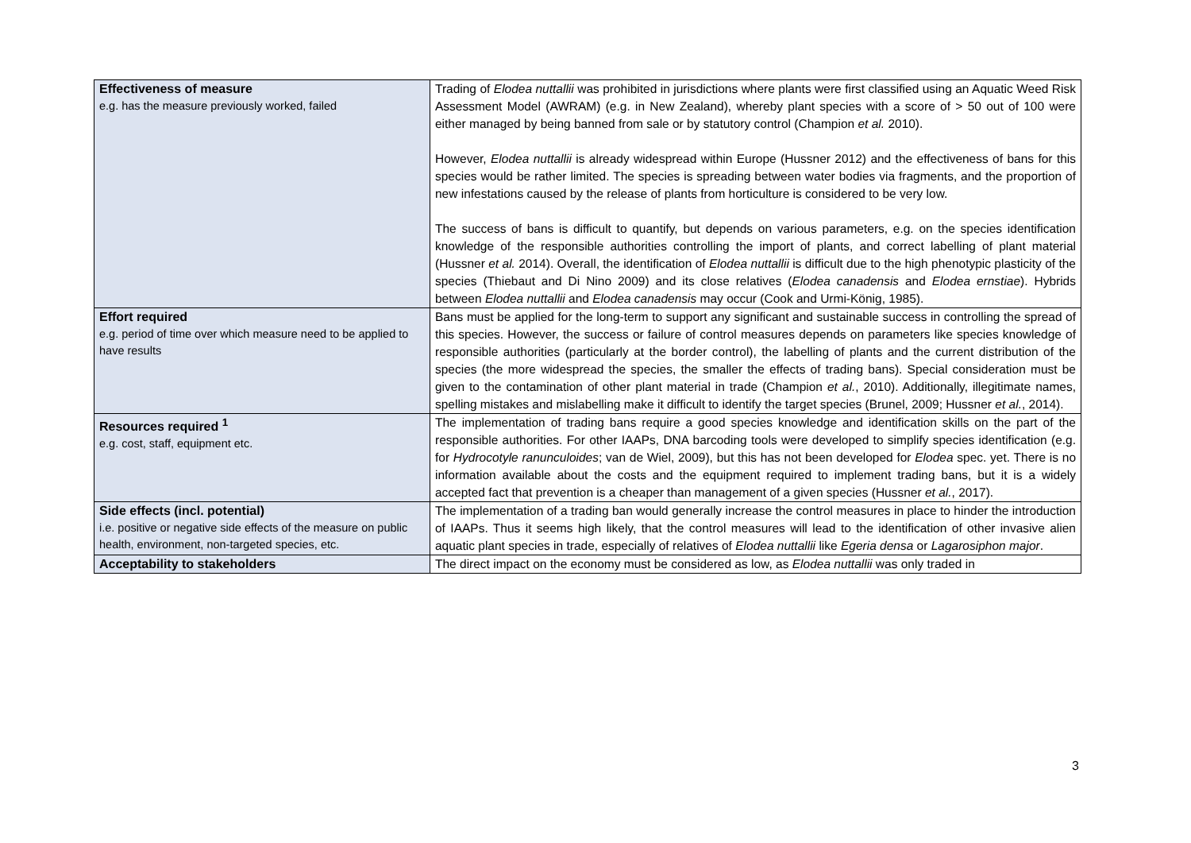| Effectiveness of measure e.g. has the measure previously worked, failed | Trading of Elodea nuttallii was prohibited in jurisdictions where plants were first classified using an Aquatic Weed Risk Assessment Model (AWRAM) (e.g. in New Zealand), whereby plant species with a score of > 50 out of 100 were either managed by being banned from sale or by statutory control (Champion et al. 2010). However, Elodea nuttallii is already widespread within Europe (Hussner 2012) and the effectiveness of bans for this species would be rather limited. The species is spreading between water bodies via fragments, and the proportion of new infestations caused by the release of plants from horticulture is considered to be very low. The success of bans is difficult to quantify, but depends on various parameters, e.g. on the species identification knowledge of the responsible authorities controlling the import of plants, and correct labelling of plant material (Hussner et al. 2014). Overall, the identification of Elodea nuttallii is difficult due to the high phenotypic plasticity of the species (Thiebaut and Di Nino 2009) and its close relatives ( Elodea canadensis and Elodea ernstiae ). Hybrids between Elodea nuttallii and Elodea canadensis may occur (Cook and Urmi-König, 1985). |
| Effort required e.g. period of time over which measure need to be applied to have results | Bans must be applied for the long-term to support any significant and sustainable success in controlling the spread of this species. However, the success or failure of control measures depends on parameters like species knowledge of responsible authorities (particularly at the border control), the labelling of plants and the current distribution of the species (the more widespread the species, the smaller the effects of trading bans). Special consideration must be given to the contamination of other plant material in trade (Champion et al. , 2010). Additionally, illegitimate names, spelling mistakes and mislabelling make it difficult to identify the target species (Brunel, 2009; Hussner et al. , 2014). |
| Resources required <sup>1</sup> e.g. cost, staff, equipment etc. | The implementation of trading bans require a good species knowledge and identification skills on the part of the responsible authorities. For other IAAPs, DNA barcoding tools were developed to simplify species identification (e.g. for Hydrocotyle ranunculoides ; van de Wiel, 2009), but this has not been developed for Elodea spec. yet. There is no information available about the costs and the equipment required to implement trading bans, but it is a widely accepted fact that prevention is a cheaper than management of a given species (Hussner et al. , 2017). |
| Side effects (incl. potential) i.e. positive or negative side effects of the measure on public health, environment, non-targeted species, etc. | The implementation of a trading ban would generally increase the control measures in place to hinder the introduction of IAAPs. Thus it seems high likely, that the control measures will lead to the identification of other invasive alien aquatic plant species in trade, especially of relatives of Elodea nuttallii like Egeria densa or Lagarosiphon major . |
| Acceptability to stakeholders | The direct impact on the economy must be considered as low, as Elodea nuttallii was only traded in |
3